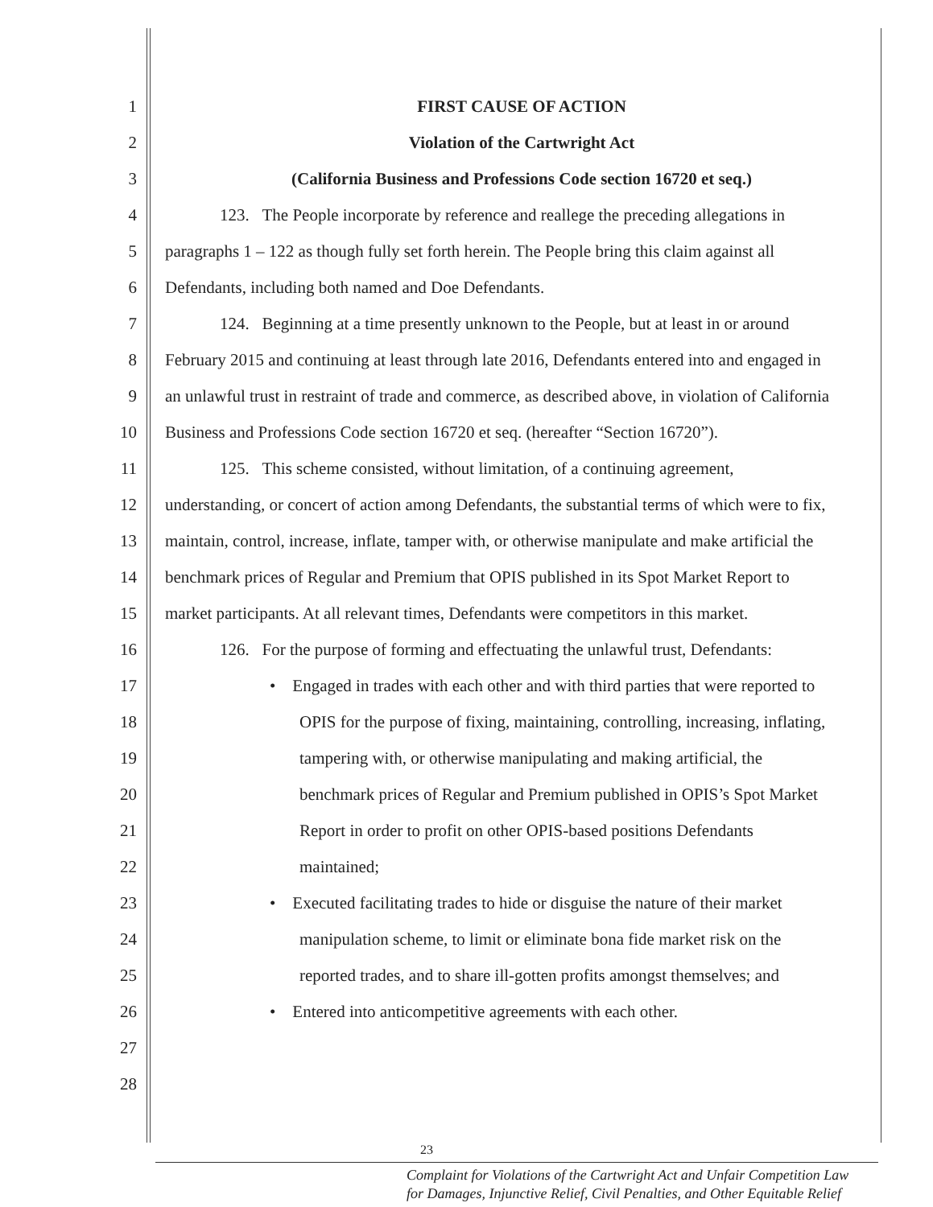1 FIRST CAUSE OF ACTION
2 Violation of the Cartwright Act
3 (California Business and Professions Code section 16720 et seq.)
4 123. The People incorporate by reference and reallege the preceding allegations in
5 paragraphs 1 – 122 as though fully set forth herein. The People bring this claim against all
6 Defendants, including both named and Doe Defendants.
7 124. Beginning at a time presently unknown to the People, but at least in or around
8 February 2015 and continuing at least through late 2016, Defendants entered into and engaged in
9 an unlawful trust in restraint of trade and commerce, as described above, in violation of California
10 Business and Professions Code section 16720 et seq. (hereafter “Section 16720”).
11 125. This scheme consisted, without limitation, of a continuing agreement,
12 understanding, or concert of action among Defendants, the substantial terms of which were to fix,
13 maintain, control, increase, inflate, tamper with, or otherwise manipulate and make artificial the
14 benchmark prices of Regular and Premium that OPIS published in its Spot Market Report to
15 market participants. At all relevant times, Defendants were competitors in this market.
16 126. For the purpose of forming and effectuating the unlawful trust, Defendants:
17 • Engaged in trades with each other and with third parties that were reported to
18 OPIS for the purpose of fixing, maintaining, controlling, increasing, inflating,
19 tampering with, or otherwise manipulating and making artificial, the
20 benchmark prices of Regular and Premium published in OPIS’s Spot Market
21 Report in order to profit on other OPIS-based positions Defendants
22 maintained;
23 • Executed facilitating trades to hide or disguise the nature of their market
24 manipulation scheme, to limit or eliminate bona fide market risk on the
25 reported trades, and to share ill-gotten profits amongst themselves; and
26 • Entered into anticompetitive agreements with each other.
27
28
23
Complaint for Violations of the Cartwright Act and Unfair Competition Law
for Damages, Injunctive Relief, Civil Penalties, and Other Equitable Relief